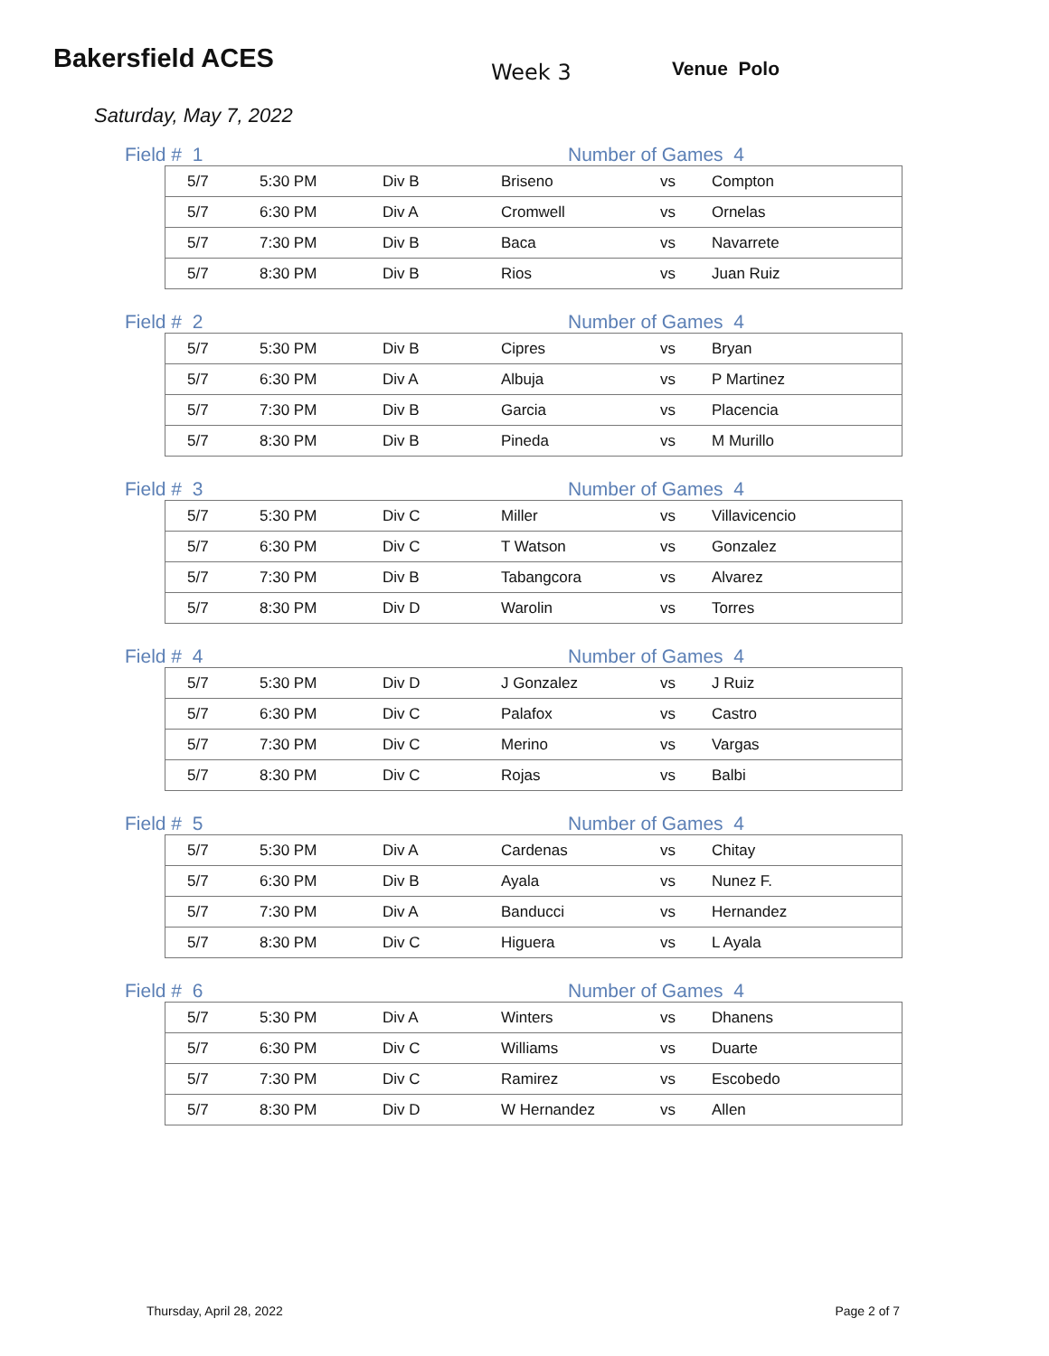Bakersfield ACES
Week 3 Venue Polo
Saturday, May 7, 2022
Field # 1 Number of Games 4
| 5/7 | 5:30 PM | Div B | Briseno | vs | Compton |
| 5/7 | 6:30 PM | Div A | Cromwell | vs | Ornelas |
| 5/7 | 7:30 PM | Div B | Baca | vs | Navarrete |
| 5/7 | 8:30 PM | Div B | Rios | vs | Juan Ruiz |
Field # 2 Number of Games 4
| 5/7 | 5:30 PM | Div B | Cipres | vs | Bryan |
| 5/7 | 6:30 PM | Div A | Albuja | vs | P Martinez |
| 5/7 | 7:30 PM | Div B | Garcia | vs | Placencia |
| 5/7 | 8:30 PM | Div B | Pineda | vs | M Murillo |
Field # 3 Number of Games 4
| 5/7 | 5:30 PM | Div C | Miller | vs | Villavicencio |
| 5/7 | 6:30 PM | Div C | T Watson | vs | Gonzalez |
| 5/7 | 7:30 PM | Div B | Tabangcora | vs | Alvarez |
| 5/7 | 8:30 PM | Div D | Warolin | vs | Torres |
Field # 4 Number of Games 4
| 5/7 | 5:30 PM | Div D | J Gonzalez | vs | J Ruiz |
| 5/7 | 6:30 PM | Div C | Palafox | vs | Castro |
| 5/7 | 7:30 PM | Div C | Merino | vs | Vargas |
| 5/7 | 8:30 PM | Div C | Rojas | vs | Balbi |
Field # 5 Number of Games 4
| 5/7 | 5:30 PM | Div A | Cardenas | vs | Chitay |
| 5/7 | 6:30 PM | Div B | Ayala | vs | Nunez F. |
| 5/7 | 7:30 PM | Div A | Banducci | vs | Hernandez |
| 5/7 | 8:30 PM | Div C | Higuera | vs | L Ayala |
Field # 6 Number of Games 4
| 5/7 | 5:30 PM | Div A | Winters | vs | Dhanens |
| 5/7 | 6:30 PM | Div C | Williams | vs | Duarte |
| 5/7 | 7:30 PM | Div C | Ramirez | vs | Escobedo |
| 5/7 | 8:30 PM | Div D | W Hernandez | vs | Allen |
Thursday, April 28, 2022 Page 2 of 7